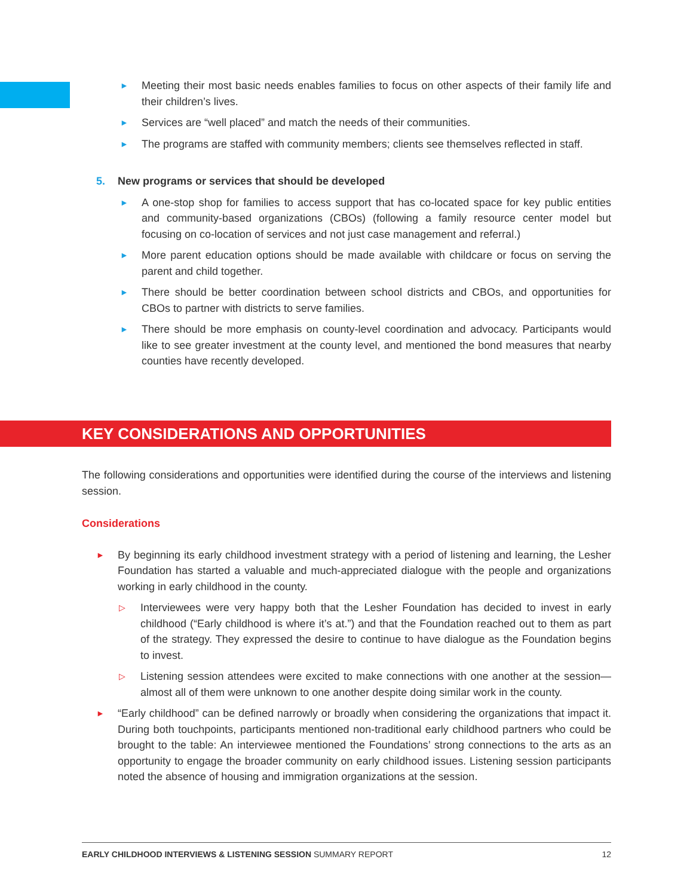► Meeting their most basic needs enables families to focus on other aspects of their family life and their children’s lives.
► Services are “well placed” and match the needs of their communities.
► The programs are staffed with community members; clients see themselves reflected in staff.
5. New programs or services that should be developed
► A one-stop shop for families to access support that has co-located space for key public entities and community-based organizations (CBOs) (following a family resource center model but focusing on co-location of services and not just case management and referral.)
► More parent education options should be made available with childcare or focus on serving the parent and child together.
► There should be better coordination between school districts and CBOs, and opportunities for CBOs to partner with districts to serve families.
► There should be more emphasis on county-level coordination and advocacy. Participants would like to see greater investment at the county level, and mentioned the bond measures that nearby counties have recently developed.
KEY CONSIDERATIONS AND OPPORTUNITIES
The following considerations and opportunities were identified during the course of the interviews and listening session.
Considerations
► By beginning its early childhood investment strategy with a period of listening and learning, the Lesher Foundation has started a valuable and much-appreciated dialogue with the people and organizations working in early childhood in the county.
▷ Interviewees were very happy both that the Lesher Foundation has decided to invest in early childhood (“Early childhood is where it’s at.”) and that the Foundation reached out to them as part of the strategy. They expressed the desire to continue to have dialogue as the Foundation begins to invest.
▷ Listening session attendees were excited to make connections with one another at the session—almost all of them were unknown to one another despite doing similar work in the county.
► “Early childhood” can be defined narrowly or broadly when considering the organizations that impact it. During both touchpoints, participants mentioned non-traditional early childhood partners who could be brought to the table: An interviewee mentioned the Foundations’ strong connections to the arts as an opportunity to engage the broader community on early childhood issues. Listening session participants noted the absence of housing and immigration organizations at the session.
EARLY CHILDHOOD INTERVIEWS & LISTENING SESSION SUMMARY REPORT 12